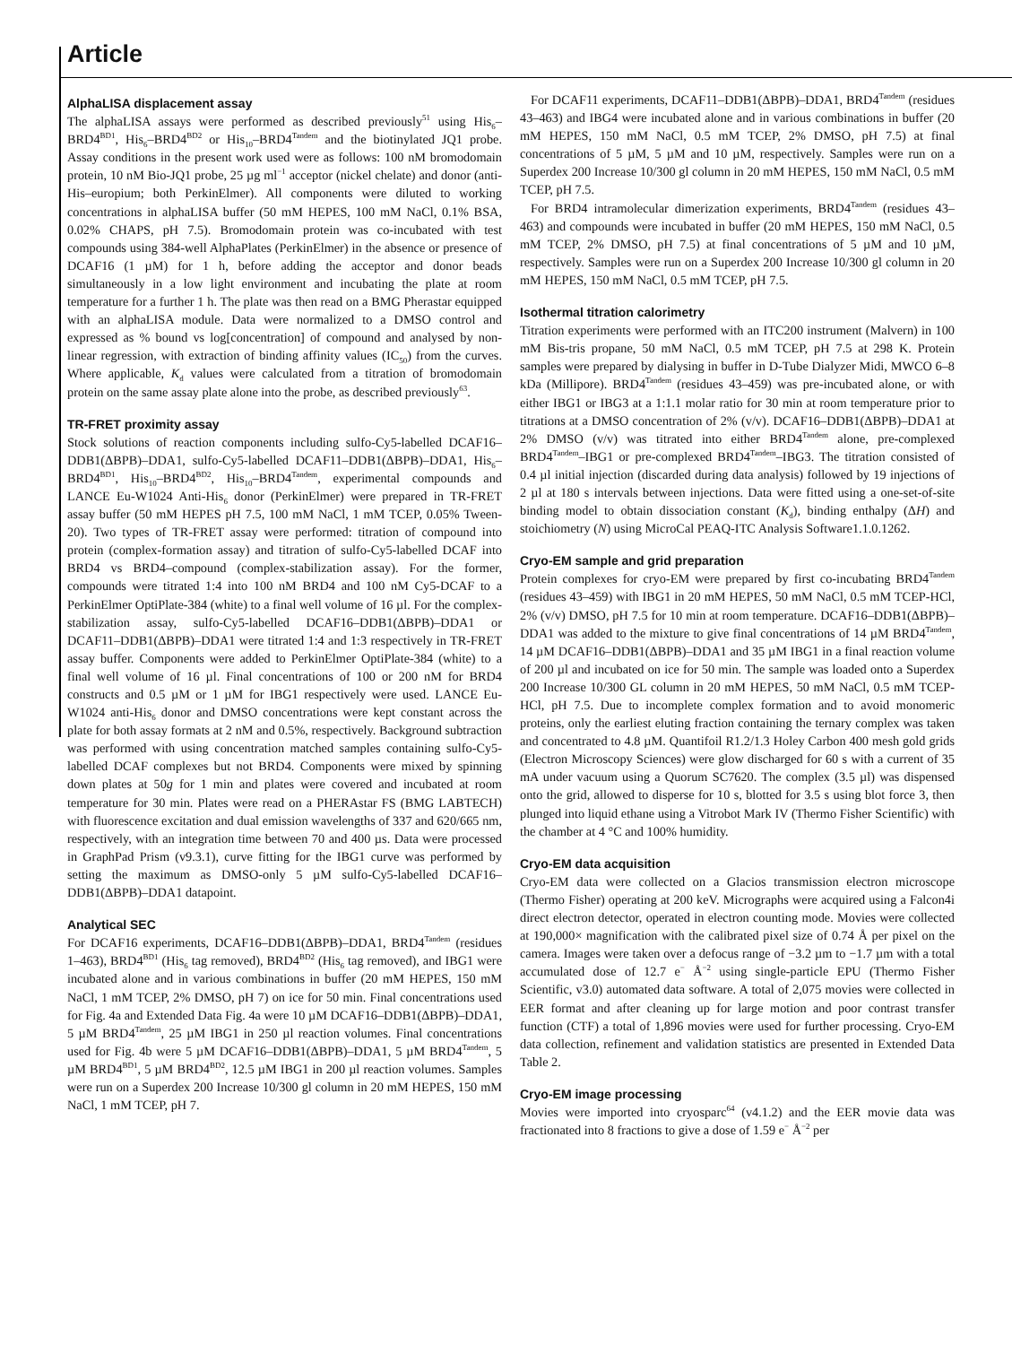Article
AlphaLISA displacement assay
The alphaLISA assays were performed as described previously<sup>51</sup> using His<sub>6</sub>–BRD4<sup>BD1</sup>, His<sub>6</sub>–BRD4<sup>BD2</sup> or His<sub>10</sub>–BRD4<sup>Tandem</sup> and the biotinylated JQ1 probe. Assay conditions in the present work used were as follows: 100 nM bromodomain protein, 10 nM Bio-JQ1 probe, 25 µg ml<sup>−1</sup> acceptor (nickel chelate) and donor (anti-His–europium; both PerkinElmer). All components were diluted to working concentrations in alphaLISA buffer (50 mM HEPES, 100 mM NaCl, 0.1% BSA, 0.02% CHAPS, pH 7.5). Bromodomain protein was co-incubated with test compounds using 384-well AlphaPlates (PerkinElmer) in the absence or presence of DCAF16 (1 µM) for 1 h, before adding the acceptor and donor beads simultaneously in a low light environment and incubating the plate at room temperature for a further 1 h. The plate was then read on a BMG Pherastar equipped with an alphaLISA module. Data were normalized to a DMSO control and expressed as % bound vs log[concentration] of compound and analysed by non-linear regression, with extraction of binding affinity values (IC<sub>50</sub>) from the curves. Where applicable, K<sub>d</sub> values were calculated from a titration of bromodomain protein on the same assay plate alone into the probe, as described previously<sup>63</sup>.
TR-FRET proximity assay
Stock solutions of reaction components including sulfo-Cy5-labelled DCAF16–DDB1(ΔBPB)–DDA1, sulfo-Cy5-labelled DCAF11–DDB1(ΔBPB)–DDA1, His<sub>6</sub>–BRD4<sup>BD1</sup>, His<sub>10</sub>–BRD4<sup>BD2</sup>, His<sub>10</sub>–BRD4<sup>Tandem</sup>, experimental compounds and LANCE Eu-W1024 Anti-His<sub>6</sub> donor (PerkinElmer) were prepared in TR-FRET assay buffer (50 mM HEPES pH 7.5, 100 mM NaCl, 1 mM TCEP, 0.05% Tween-20). Two types of TR-FRET assay were performed: titration of compound into protein (complex-formation assay) and titration of sulfo-Cy5-labelled DCAF into BRD4 vs BRD4–compound (complex-stabilization assay). For the former, compounds were titrated 1:4 into 100 nM BRD4 and 100 nM Cy5-DCAF to a PerkinElmer OptiPlate-384 (white) to a final well volume of 16 µl. For the complex-stabilization assay, sulfo-Cy5-labelled DCAF16–DDB1(ΔBPB)–DDA1 or DCAF11–DDB1(ΔBPB)–DDA1 were titrated 1:4 and 1:3 respectively in TR-FRET assay buffer. Components were added to PerkinElmer OptiPlate-384 (white) to a final well volume of 16 µl. Final concentrations of 100 or 200 nM for BRD4 constructs and 0.5 µM or 1 µM for IBG1 respectively were used. LANCE Eu-W1024 anti-His<sub>6</sub> donor and DMSO concentrations were kept constant across the plate for both assay formats at 2 nM and 0.5%, respectively. Background subtraction was performed with using concentration matched samples containing sulfo-Cy5-labelled DCAF complexes but not BRD4. Components were mixed by spinning down plates at 50g for 1 min and plates were covered and incubated at room temperature for 30 min. Plates were read on a PHERAstar FS (BMG LABTECH) with fluorescence excitation and dual emission wavelengths of 337 and 620/665 nm, respectively, with an integration time between 70 and 400 µs. Data were processed in GraphPad Prism (v9.3.1), curve fitting for the IBG1 curve was performed by setting the maximum as DMSO-only 5 µM sulfo-Cy5-labelled DCAF16–DDB1(ΔBPB)–DDA1 datapoint.
Analytical SEC
For DCAF16 experiments, DCAF16–DDB1(ΔBPB)–DDA1, BRD4<sup>Tandem</sup> (residues 1–463), BRD4<sup>BD1</sup> (His<sub>6</sub> tag removed), BRD4<sup>BD2</sup> (His<sub>6</sub> tag removed), and IBG1 were incubated alone and in various combinations in buffer (20 mM HEPES, 150 mM NaCl, 1 mM TCEP, 2% DMSO, pH 7) on ice for 50 min. Final concentrations used for Fig. 4a and Extended Data Fig. 4a were 10 µM DCAF16–DDB1(ΔBPB)–DDA1, 5 µM BRD4<sup>Tandem</sup>, 25 µM IBG1 in 250 µl reaction volumes. Final concentrations used for Fig. 4b were 5 µM DCAF16–DDB1(ΔBPB)–DDA1, 5 µM BRD4<sup>Tandem</sup>, 5 µM BRD4<sup>BD1</sup>, 5 µM BRD4<sup>BD2</sup>, 12.5 µM IBG1 in 200 µl reaction volumes. Samples were run on a Superdex 200 Increase 10/300 gl column in 20 mM HEPES, 150 mM NaCl, 1 mM TCEP, pH 7.
For DCAF11 experiments, DCAF11–DDB1(ΔBPB)–DDA1, BRD4<sup>Tandem</sup> (residues 43–463) and IBG4 were incubated alone and in various combinations in buffer (20 mM HEPES, 150 mM NaCl, 0.5 mM TCEP, 2% DMSO, pH 7.5) at final concentrations of 5 µM, 5 µM and 10 µM, respectively. Samples were run on a Superdex 200 Increase 10/300 gl column in 20 mM HEPES, 150 mM NaCl, 0.5 mM TCEP, pH 7.5.
For BRD4 intramolecular dimerization experiments, BRD4<sup>Tandem</sup> (residues 43–463) and compounds were incubated in buffer (20 mM HEPES, 150 mM NaCl, 0.5 mM TCEP, 2% DMSO, pH 7.5) at final concentrations of 5 µM and 10 µM, respectively. Samples were run on a Superdex 200 Increase 10/300 gl column in 20 mM HEPES, 150 mM NaCl, 0.5 mM TCEP, pH 7.5.
Isothermal titration calorimetry
Titration experiments were performed with an ITC200 instrument (Malvern) in 100 mM Bis-tris propane, 50 mM NaCl, 0.5 mM TCEP, pH 7.5 at 298 K. Protein samples were prepared by dialysing in buffer in D-Tube Dialyzer Midi, MWCO 6–8 kDa (Millipore). BRD4<sup>Tandem</sup> (residues 43–459) was pre-incubated alone, or with either IBG1 or IBG3 at a 1:1.1 molar ratio for 30 min at room temperature prior to titrations at a DMSO concentration of 2% (v/v). DCAF16–DDB1(ΔBPB)–DDA1 at 2% DMSO (v/v) was titrated into either BRD4<sup>Tandem</sup> alone, pre-complexed BRD4<sup>Tandem</sup>–IBG1 or pre-complexed BRD4<sup>Tandem</sup>–IBG3. The titration consisted of 0.4 µl initial injection (discarded during data analysis) followed by 19 injections of 2 µl at 180 s intervals between injections. Data were fitted using a one-set-of-site binding model to obtain dissociation constant (K<sub>d</sub>), binding enthalpy (ΔH) and stoichiometry (N) using MicroCal PEAQ-ITC Analysis Software1.1.0.1262.
Cryo-EM sample and grid preparation
Protein complexes for cryo-EM were prepared by first co-incubating BRD4<sup>Tandem</sup> (residues 43–459) with IBG1 in 20 mM HEPES, 50 mM NaCl, 0.5 mM TCEP-HCl, 2% (v/v) DMSO, pH 7.5 for 10 min at room temperature. DCAF16–DDB1(ΔBPB)–DDA1 was added to the mixture to give final concentrations of 14 µM BRD4<sup>Tandem</sup>, 14 µM DCAF16–DDB1(ΔBPB)–DDA1 and 35 µM IBG1 in a final reaction volume of 200 µl and incubated on ice for 50 min. The sample was loaded onto a Superdex 200 Increase 10/300 GL column in 20 mM HEPES, 50 mM NaCl, 0.5 mM TCEP-HCl, pH 7.5. Due to incomplete complex formation and to avoid monomeric proteins, only the earliest eluting fraction containing the ternary complex was taken and concentrated to 4.8 µM. Quantifoil R1.2/1.3 Holey Carbon 400 mesh gold grids (Electron Microscopy Sciences) were glow discharged for 60 s with a current of 35 mA under vacuum using a Quorum SC7620. The complex (3.5 µl) was dispensed onto the grid, allowed to disperse for 10 s, blotted for 3.5 s using blot force 3, then plunged into liquid ethane using a Vitrobot Mark IV (Thermo Fisher Scientific) with the chamber at 4 °C and 100% humidity.
Cryo-EM data acquisition
Cryo-EM data were collected on a Glacios transmission electron microscope (Thermo Fisher) operating at 200 keV. Micrographs were acquired using a Falcon4i direct electron detector, operated in electron counting mode. Movies were collected at 190,000× magnification with the calibrated pixel size of 0.74 Å per pixel on the camera. Images were taken over a defocus range of −3.2 µm to −1.7 µm with a total accumulated dose of 12.7 e<sup>−</sup> Å<sup>−2</sup> using single-particle EPU (Thermo Fisher Scientific, v3.0) automated data software. A total of 2,075 movies were collected in EER format and after cleaning up for large motion and poor contrast transfer function (CTF) a total of 1,896 movies were used for further processing. Cryo-EM data collection, refinement and validation statistics are presented in Extended Data Table 2.
Cryo-EM image processing
Movies were imported into cryosparc<sup>64</sup> (v4.1.2) and the EER movie data was fractionated into 8 fractions to give a dose of 1.59 e<sup>−</sup> Å<sup>−2</sup> per